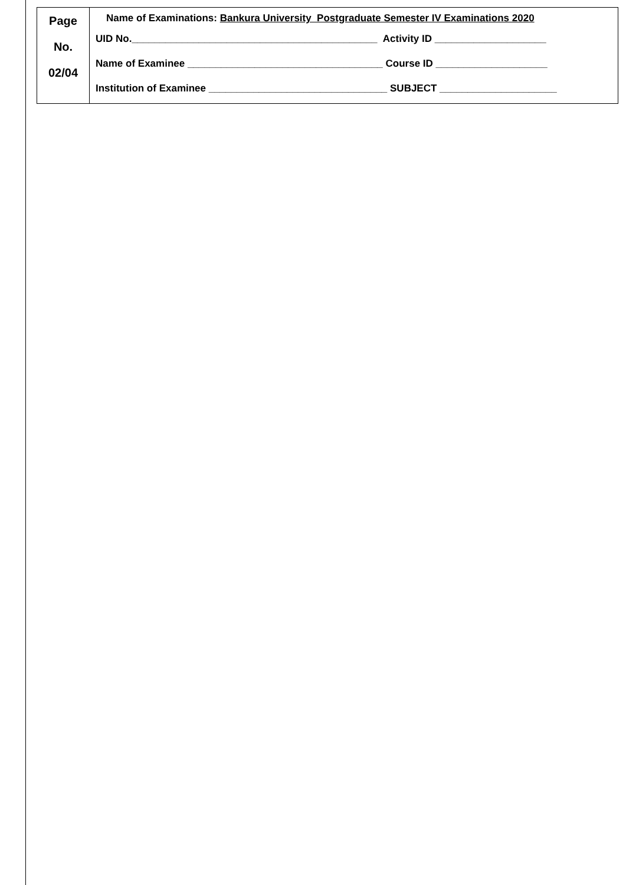| Page No. 02/04 | Name of Examinations: Bankura University Postgraduate Semester IV Examinations 2020 UID No.____________________________________________ Activity ID ____________________ Name of Examinee ___________________________________ Course ID ____________________ Institution of Examinee ________________________________ SUBJECT _____________________ |